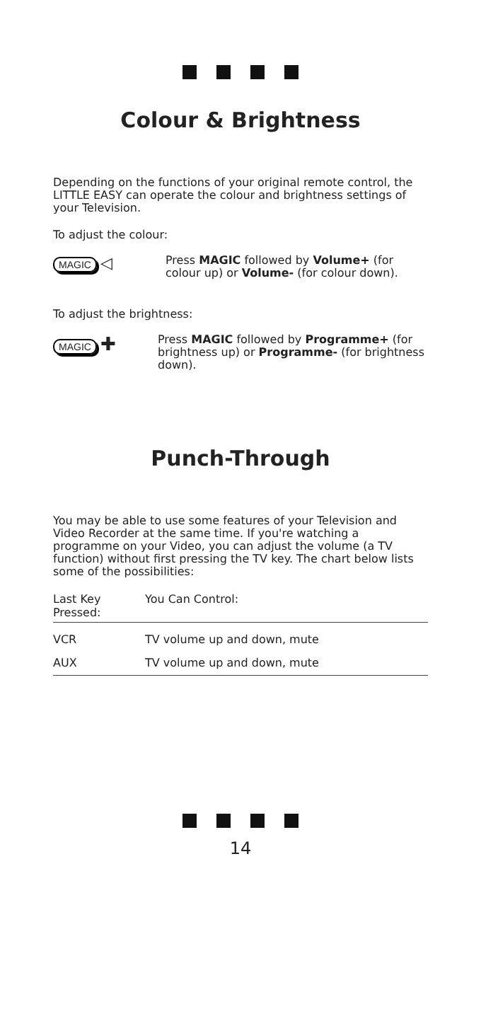Colour & Brightness
Depending on the functions of your original remote control, the LITTLE EASY can operate the colour and brightness settings of your Television.
To adjust the colour:
MAGIC ◁
Press MAGIC followed by Volume+ (for colour up) or Volume- (for colour down).
To adjust the brightness:
MAGIC ✚
Press MAGIC followed by Programme+ (for brightness up) or Programme- (for brightness down).
Punch-Through
You may be able to use some features of your Television and Video Recorder at the same time. If you're watching a programme on your Video, you can adjust the volume (a TV function) without first pressing the TV key. The chart below lists some of the possibilities:
| Last Key Pressed: | You Can Control: |
| --- | --- |
| VCR | TV volume up and down, mute |
| AUX | TV volume up and down, mute |
14